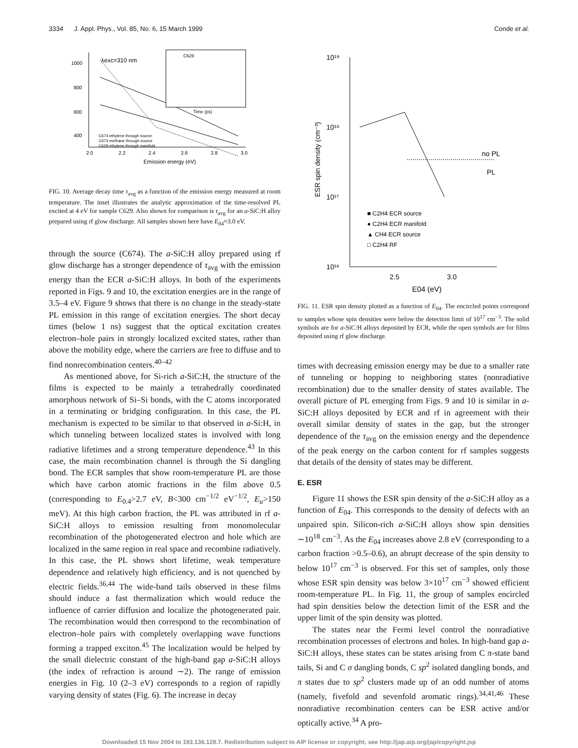3334 J. Appl. Phys., Vol. 85, No. 6, 15 March 1999 Conde et al.
1000
800
600
400
2.0
2.2
2.4
2.6
2.8
3.0
Emission energy (eV)
λexc=310 nm
C629
Time (ps)
C674 ethylene through source
C673 methane through source
C629 ethylene through manifold
FIG. 10. Average decay time τ<sub>avg</sub> as a function of the emission energy measured at room temperature. The inset illustrates the analytic approximation of the time-resolved PL excited at 4 eV for sample C629. Also shown for comparison is τ<sub>avg</sub> for an a-SiC:H alloy prepared using rf glow discharge. All samples shown here have E<sub>04</sub>≈3.0 eV.
through the source (C674). The a-SiC:H alloy prepared using rf glow discharge has a stronger dependence of τ<sub>avg</sub> with the emission energy than the ECR a-SiC:H alloys. In both of the experiments reported in Figs. 9 and 10, the excitation energies are in the range of 3.5–4 eV. Figure 9 shows that there is no change in the steady-state PL emission in this range of excitation energies. The short decay times (below 1 ns) suggest that the optical excitation creates electron–hole pairs in strongly localized excited states, rather than above the mobility edge, where the carriers are free to diffuse and to find nonrecombination centers.<sup>40–42</sup>
As mentioned above, for Si-rich a-SiC:H, the structure of the films is expected to be mainly a tetrahedrally coordinated amorphous network of Si–Si bonds, with the C atoms incorporated in a terminating or bridging configuration. In this case, the PL mechanism is expected to be similar to that observed in a-Si:H, in which tunneling between localized states is involved with long radiative lifetimes and a strong temperature dependence.<sup>43</sup> In this case, the main recombination channel is through the Si dangling bond. The ECR samples that show room-temperature PL are those which have carbon atomic fractions in the film above 0.5 (corresponding to E<sub>0.4</sub>>2.7 eV, B<300 cm<sup>−1/2</sup> eV<sup>−1/2</sup>, E<sub>u</sub>>150 meV). At this high carbon fraction, the PL was attributed in rf a-SiC:H alloys to emission resulting from monomolecular recombination of the photogenerated electron and hole which are localized in the same region in real space and recombine radiatively. In this case, the PL shows short lifetime, weak temperature dependence and relatively high efficiency, and is not quenched by electric fields.<sup>36,44</sup> The wide-band tails observed in these films should induce a fast thermalization which would reduce the influence of carrier diffusion and localize the photogenerated pair. The recombination would then correspond to the recombination of electron–hole pairs with completely overlapping wave functions forming a trapped exciton.<sup>45</sup> The localization would be helped by the small dielectric constant of the high-band gap a-SiC:H alloys (the index of refraction is around ∼2). The range of emission energies in Fig. 10 (2–3 eV) corresponds to a region of rapidly varying density of states (Fig. 6). The increase in decay
10¹⁹
10¹⁸
10¹⁷
10¹⁶
2.5
3.0
E04 (eV)
ESR spin density (cm⁻³)
no PL
PL
■ C2H4 ECR source
● C2H4 ECR manifold
▲ CH4 ECR source
□ C2H4 RF
FIG. 11. ESR spin density plotted as a function of E<sub>04</sub>. The encircled points correspond to samples whose spin densities were below the detection limit of 10<sup>17</sup> cm<sup>−3</sup>. The solid symbols are for a-SiC:H alloys deposited by ECR, while the open symbols are for films deposited using rf glow discharge.
times with decreasing emission energy may be due to a smaller rate of tunneling or hopping to neighboring states (nonradiative recombination) due to the smaller density of states available. The overall picture of PL emerging from Figs. 9 and 10 is similar in a-SiC:H alloys deposited by ECR and rf in agreement with their overall similar density of states in the gap, but the stronger dependence of the τ<sub>avg</sub> on the emission energy and the dependence of the peak energy on the carbon content for rf samples suggests that details of the density of states may be different.
E. ESR
Figure 11 shows the ESR spin density of the a-SiC:H alloy as a function of E<sub>04</sub>. This corresponds to the density of defects with an unpaired spin. Silicon-rich a-SiC:H alloys show spin densities ∼10<sup>18</sup> cm<sup>−3</sup>. As the E<sub>04</sub> increases above 2.8 eV (corresponding to a carbon fraction >0.5–0.6), an abrupt decrease of the spin density to below 10<sup>17</sup> cm<sup>−3</sup> is observed. For this set of samples, only those whose ESR spin density was below 3×10<sup>17</sup> cm<sup>−3</sup> showed efficient room-temperature PL. In Fig. 11, the group of samples encircled had spin densities below the detection limit of the ESR and the upper limit of the spin density was plotted.
The states near the Fermi level control the nonradiative recombination processes of electrons and holes. In high-band gap a-SiC:H alloys, these states can be states arising from C π-state band tails, Si and C σ dangling bonds, C sp<sup>2</sup> isolated dangling bonds, and π states due to sp<sup>2</sup> clusters made up of an odd number of atoms (namely, fivefold and sevenfold aromatic rings).<sup>34,41,46</sup> These nonradiative recombination centers can be ESR active and/or optically active.<sup>34</sup> A pro-
Downloaded 15 Nov 2004 to 193.136.128.7. Redistribution subject to AIP license or copyright, see http://jap.aip.org/jap/copyright.jsp